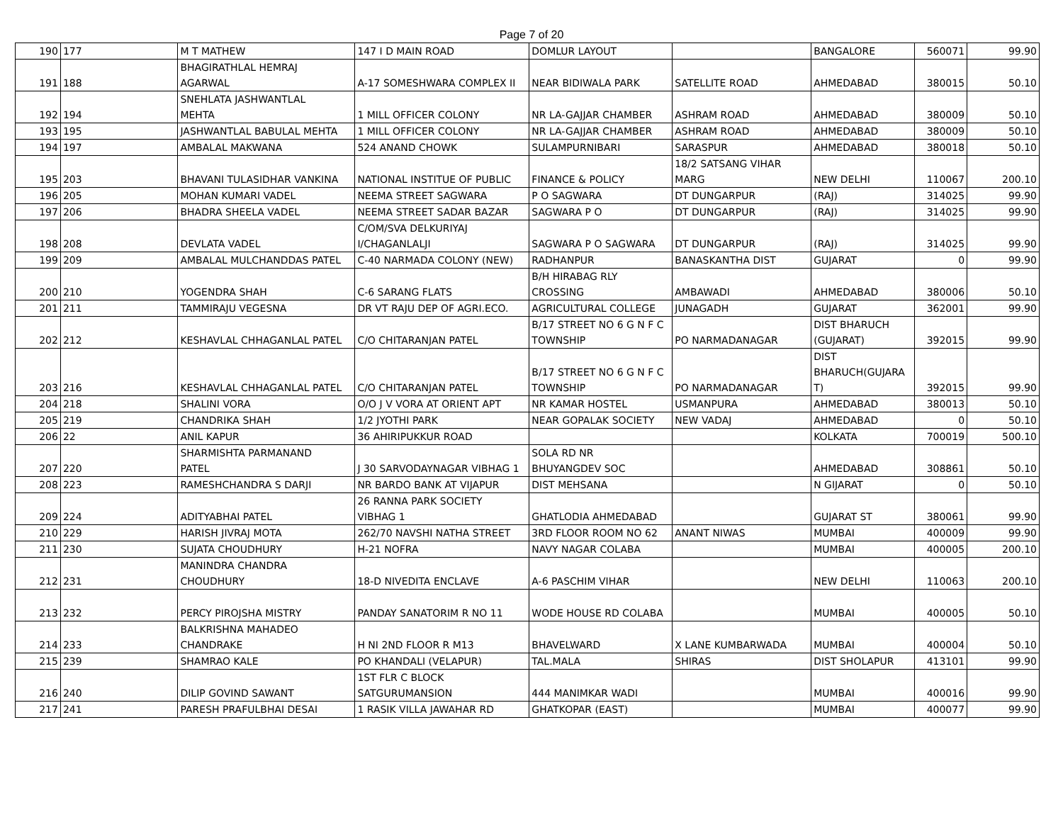Page 7 of 20
| 190 | 177 | M T MATHEW | 147 I D MAIN ROAD | DOMLUR LAYOUT | | BANGALORE | 560071 | 99.90 |
| 191 | 188 | BHAGIRATHLAL HEMRAJ AGARWAL | A-17 SOMESHWARA COMPLEX II | NEAR BIDIWALA PARK | SATELLITE ROAD | AHMEDABAD | 380015 | 50.10 |
| 192 | 194 | SNEHLATA JASHWANTLAL MEHTA | 1 MILL OFFICER COLONY | NR LA-GAJJAR CHAMBER | ASHRAM ROAD | AHMEDABAD | 380009 | 50.10 |
| 193 | 195 | JASHWANTLAL BABULAL MEHTA | 1 MILL OFFICER COLONY | NR LA-GAJJAR CHAMBER | ASHRAM ROAD | AHMEDABAD | 380009 | 50.10 |
| 194 | 197 | AMBALAL MAKWANA | 524 ANAND CHOWK | SULAMPURNIBARI | SARASPUR | AHMEDABAD | 380018 | 50.10 |
| 195 | 203 | BHAVANI TULASIDHAR VANKINA | NATIONAL INSTITUE OF PUBLIC | FINANCE & POLICY | 18/2 SATSANG VIHAR MARG | NEW DELHI | 110067 | 200.10 |
| 196 | 205 | MOHAN KUMARI VADEL | NEEMA STREET SAGWARA | P O SAGWARA | DT DUNGARPUR | (RAJ) | 314025 | 99.90 |
| 197 | 206 | BHADRA SHEELA VADEL | NEEMA STREET SADAR BAZAR | SAGWARA P O | DT DUNGARPUR | (RAJ) | 314025 | 99.90 |
| 198 | 208 | DEVLATA VADEL | C/OM/SVA DELKURIYAJ I/CHAGANLALJI | SAGWARA P O SAGWARA | DT DUNGARPUR | (RAJ) | 314025 | 99.90 |
| 199 | 209 | AMBALAL MULCHANDDAS PATEL | C-40 NARMADA COLONY (NEW) | RADHANPUR | BANASKANTHA DIST | GUJARAT | 0 | 99.90 |
| 200 | 210 | YOGENDRA SHAH | C-6 SARANG FLATS | B/H HIRABAG RLY CROSSING | AMBAWADI | AHMEDABAD | 380006 | 50.10 |
| 201 | 211 | TAMMIRAJU VEGESNA | DR VT RAJU DEP OF AGRI.ECO. | AGRICULTURAL COLLEGE | JUNAGADH | GUJARAT | 362001 | 99.90 |
| 202 | 212 | KESHAVLAL CHHAGANLAL PATEL | C/O CHITARANJAN PATEL | B/17 STREET NO 6 G N F C TOWNSHIP | PO NARMADANAGAR | DIST BHARUCH (GUJARAT) | 392015 | 99.90 |
| 203 | 216 | KESHAVLAL CHHAGANLAL PATEL | C/O CHITARANJAN PATEL | B/17 STREET NO 6 G N F C TOWNSHIP | PO NARMADANAGAR | DIST BHARUCH(GUJARA T) | 392015 | 99.90 |
| 204 | 218 | SHALINI VORA | O/O J V VORA AT ORIENT APT | NR KAMAR HOSTEL | USMANPURA | AHMEDABAD | 380013 | 50.10 |
| 205 | 219 | CHANDRIKA SHAH | 1/2 JYOTHI PARK | NEAR GOPALAK SOCIETY | NEW VADAJ | AHMEDABAD | 0 | 50.10 |
| 206 | 22 | ANIL KAPUR | 36 AHIRIPUKKUR ROAD | | | KOLKATA | 700019 | 500.10 |
| 207 | 220 | SHARMISHTA PARMANAND PATEL | J 30 SARVODAYNAGAR VIBHAG 1 | SOLA RD NR BHUYANGDEV SOC | | AHMEDABAD | 308861 | 50.10 |
| 208 | 223 | RAMESHCHANDRA S DARJI | NR BARDO BANK AT VIJAPUR | DIST MEHSANA | | N GIJARAT | 0 | 50.10 |
| 209 | 224 | ADITYABHAI PATEL | 26 RANNA PARK SOCIETY VIBHAG 1 | GHATLODIA AHMEDABAD | | GUJARAT ST | 380061 | 99.90 |
| 210 | 229 | HARISH JIVRAJ MOTA | 262/70 NAVSHI NATHA STREET | 3RD FLOOR ROOM NO 62 | ANANT NIWAS | MUMBAI | 400009 | 99.90 |
| 211 | 230 | SUJATA CHOUDHURY | H-21 NOFRA | NAVY NAGAR COLABA | | MUMBAI | 400005 | 200.10 |
| 212 | 231 | MANINDRA CHANDRA CHOUDHURY | 18-D NIVEDITA ENCLAVE | A-6 PASCHIM VIHAR | | NEW DELHI | 110063 | 200.10 |
| 213 | 232 | PERCY PIROJSHA MISTRY | PANDAY SANATORIM R NO 11 | WODE HOUSE RD COLABA | | MUMBAI | 400005 | 50.10 |
| 214 | 233 | BALKRISHNA MAHADEO CHANDRAKE | H NI 2ND FLOOR R M13 | BHAVELWARD | X LANE KUMBARWADA | MUMBAI | 400004 | 50.10 |
| 215 | 239 | SHAMRAO KALE | PO KHANDALI (VELAPUR) | TAL.MALA | SHIRAS | DIST SHOLAPUR | 413101 | 99.90 |
| 216 | 240 | DILIP GOVIND SAWANT | 1ST FLR C BLOCK SATGURUMANSION | 444 MANIMKAR WADI | | MUMBAI | 400016 | 99.90 |
| 217 | 241 | PARESH PRAFULBHAI DESAI | 1 RASIK VILLA JAWAHAR RD | GHATKOPAR (EAST) | | MUMBAI | 400077 | 99.90 |